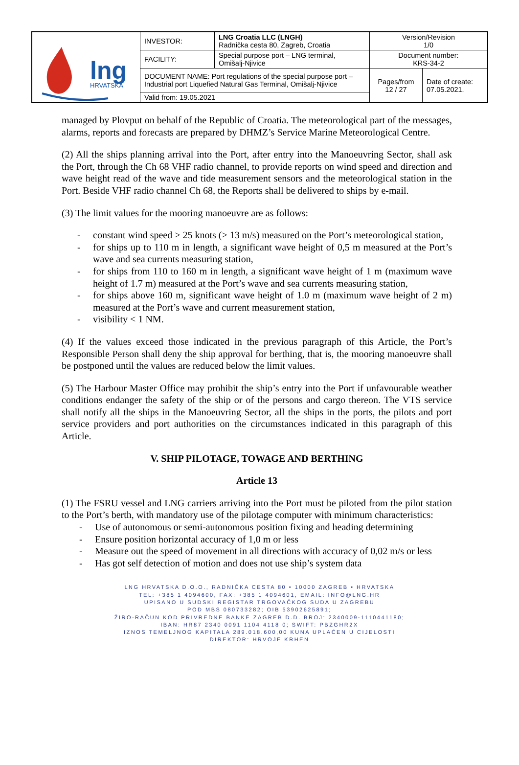| lng HRVATSKA | INVESTOR: | LNG Croatia LLC (LNGH) Radnička cesta 80, Zagreb, Croatia | Version/Revision 1/0 | |
| | FACILITY: | Special purpose port – LNG terminal, Omišalj-Njivice | Document number: KRS-34-2 | |
| | DOCUMENT NAME: Port regulations of the special purpose port – Industrial port Liquefied Natural Gas Terminal, Omišalj-Njivice | | Pages/from 12 / 27 | Date of create: 07.05.2021. |
| | Valid from: 19.05.2021 | | | |
managed by Plovput on behalf of the Republic of Croatia. The meteorological part of the messages, alarms, reports and forecasts are prepared by DHMZ’s Service Marine Meteorological Centre.
(2) All the ships planning arrival into the Port, after entry into the Manoeuvring Sector, shall ask the Port, through the Ch 68 VHF radio channel, to provide reports on wind speed and direction and wave height read of the wave and tide measurement sensors and the meteorological station in the Port. Beside VHF radio channel Ch 68, the Reports shall be delivered to ships by e-mail.
(3) The limit values for the mooring manoeuvre are as follows:
- constant wind speed > 25 knots (> 13 m/s) measured on the Port’s meteorological station,
- for ships up to 110 m in length, a significant wave height of 0,5 m measured at the Port’s wave and sea currents measuring station,
- for ships from 110 to 160 m in length, a significant wave height of 1 m (maximum wave height of 1.7 m) measured at the Port’s wave and sea currents measuring station,
- for ships above 160 m, significant wave height of 1.0 m (maximum wave height of 2 m) measured at the Port’s wave and current measurement station,
- visibility < 1 NM.
(4) If the values exceed those indicated in the previous paragraph of this Article, the Port’s Responsible Person shall deny the ship approval for berthing, that is, the mooring manoeuvre shall be postponed until the values are reduced below the limit values.
(5) The Harbour Master Office may prohibit the ship’s entry into the Port if unfavourable weather conditions endanger the safety of the ship or of the persons and cargo thereon. The VTS service shall notify all the ships in the Manoeuvring Sector, all the ships in the ports, the pilots and port service providers and port authorities on the circumstances indicated in this paragraph of this Article.
V. SHIP PILOTAGE, TOWAGE AND BERTHING
Article 13
(1) The FSRU vessel and LNG carriers arriving into the Port must be piloted from the pilot station to the Port’s berth, with mandatory use of the pilotage computer with minimum characteristics:
- Use of autonomous or semi-autonomous position fixing and heading determining
- Ensure position horizontal accuracy of 1,0 m or less
- Measure out the speed of movement in all directions with accuracy of 0,02 m/s or less
- Has got self detection of motion and does not use ship’s system data
LNG HRVATSKA D.O.O., RADNIČKA CESTA 80 • 10000 ZAGREB • HRVATSKA
TEL: +385 1 4094600, FAX: +385 1 4094601, EMAIL: INFO@LNG.HR
UPISANO U SUDSKI REGISTAR TRGOVAČKOG SUDA U ZAGREBU
POD MBS 080733282; OIB 53902625891;
ŽIRO-RAČUN KOD PRIVREDNE BANKE ZAGREB D.D. BROJ: 2340009-1110441180;
IBAN: HR87 2340 0091 1104 4118 0; SWIFT: PBZGHR2X
IZNOS TEMELJNOG KAPITALA 289.018.600,00 KUNA UPLAĆEN U CIJELOSTI
DIREKTOR: HRVOJE KRHEN